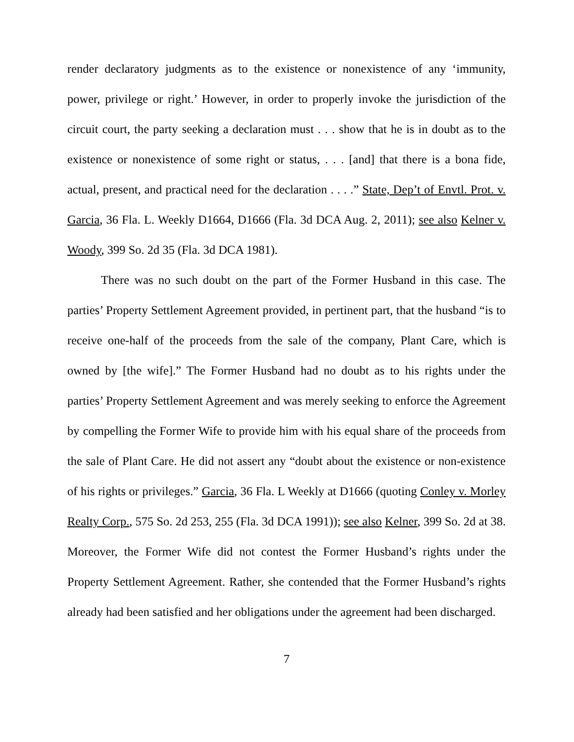render declaratory judgments as to the existence or nonexistence of any ‘immunity, power, privilege or right.’ However, in order to properly invoke the jurisdiction of the circuit court, the party seeking a declaration must . . . show that he is in doubt as to the existence or nonexistence of some right or status, . . . [and] that there is a bona fide, actual, present, and practical need for the declaration . . . .” State, Dep’t of Envtl. Prot. v. Garcia, 36 Fla. L. Weekly D1664, D1666 (Fla. 3d DCA Aug. 2, 2011); see also Kelner v. Woody, 399 So. 2d 35 (Fla. 3d DCA 1981).
There was no such doubt on the part of the Former Husband in this case. The parties’ Property Settlement Agreement provided, in pertinent part, that the husband “is to receive one-half of the proceeds from the sale of the company, Plant Care, which is owned by [the wife].” The Former Husband had no doubt as to his rights under the parties’ Property Settlement Agreement and was merely seeking to enforce the Agreement by compelling the Former Wife to provide him with his equal share of the proceeds from the sale of Plant Care. He did not assert any “doubt about the existence or non-existence of his rights or privileges.” Garcia, 36 Fla. L Weekly at D1666 (quoting Conley v. Morley Realty Corp., 575 So. 2d 253, 255 (Fla. 3d DCA 1991)); see also Kelner, 399 So. 2d at 38. Moreover, the Former Wife did not contest the Former Husband’s rights under the Property Settlement Agreement. Rather, she contended that the Former Husband’s rights already had been satisfied and her obligations under the agreement had been discharged.
7